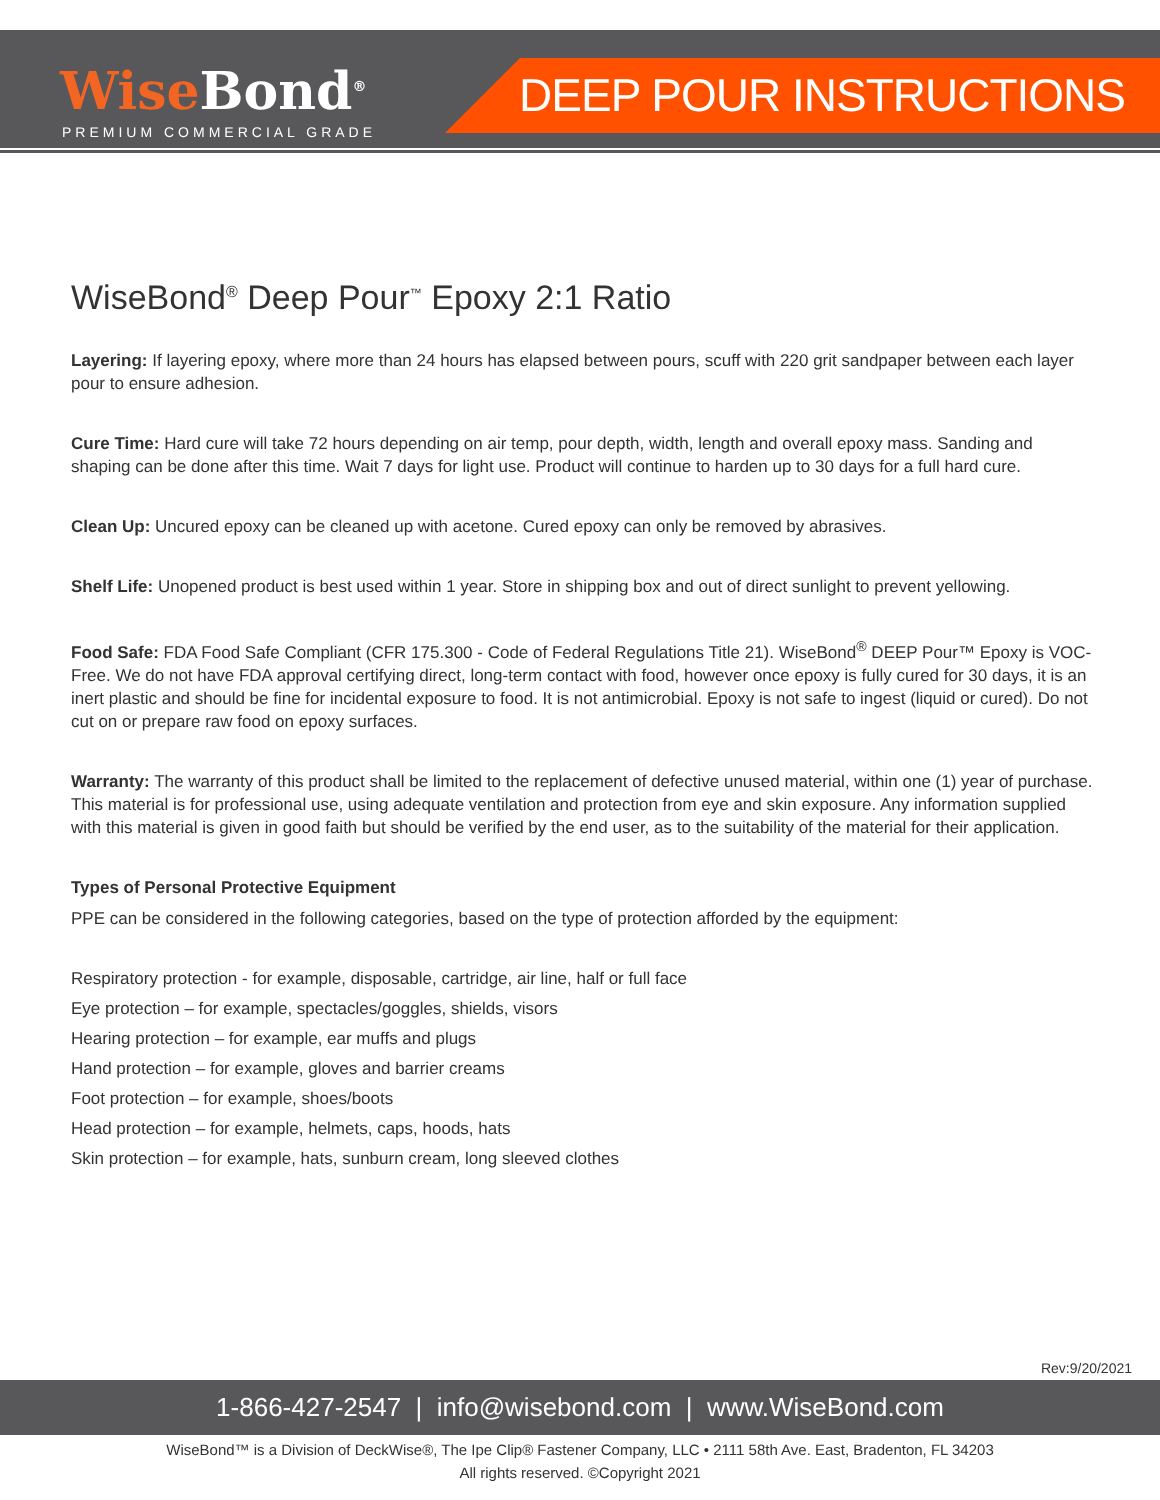WiseBond<sup>®</sup>
PREMIUM COMMERCIAL GRADE
DEEP POUR INSTRUCTIONS
WiseBond<sup>®</sup> Deep Pour<sup>™</sup> Epoxy 2:1 Ratio
Layering: If layering epoxy, where more than 24 hours has elapsed between pours, scuff with 220 grit sandpaper between each layer pour to ensure adhesion.
Cure Time: Hard cure will take 72 hours depending on air temp, pour depth, width, length and overall epoxy mass. Sanding and shaping can be done after this time. Wait 7 days for light use. Product will continue to harden up to 30 days for a full hard cure.
Clean Up: Uncured epoxy can be cleaned up with acetone. Cured epoxy can only be removed by abrasives.
Shelf Life: Unopened product is best used within 1 year. Store in shipping box and out of direct sunlight to prevent yellowing.
Food Safe: FDA Food Safe Compliant (CFR 175.300 - Code of Federal Regulations Title 21). WiseBond<sup>®</sup> DEEP Pour™ Epoxy is VOC-Free. We do not have FDA approval certifying direct, long-term contact with food, however once epoxy is fully cured for 30 days, it is an inert plastic and should be fine for incidental exposure to food. It is not antimicrobial. Epoxy is not safe to ingest (liquid or cured). Do not cut on or prepare raw food on epoxy surfaces.
Warranty: The warranty of this product shall be limited to the replacement of defective unused material, within one (1) year of purchase. This material is for professional use, using adequate ventilation and protection from eye and skin exposure. Any information supplied with this material is given in good faith but should be verified by the end user, as to the suitability of the material for their application.
Types of Personal Protective Equipment
PPE can be considered in the following categories, based on the type of protection afforded by the equipment:
Respiratory protection - for example, disposable, cartridge, air line, half or full face
Eye protection – for example, spectacles/goggles, shields, visors
Hearing protection – for example, ear muffs and plugs
Hand protection – for example, gloves and barrier creams
Foot protection – for example, shoes/boots
Head protection – for example, helmets, caps, hoods, hats
Skin protection – for example, hats, sunburn cream, long sleeved clothes
Rev:9/20/2021
1-866-427-2547 | info@wisebond.com | www.WiseBond.com
WiseBond™ is a Division of DeckWise®, The Ipe Clip® Fastener Company, LLC • 2111 58th Ave. East, Bradenton, FL 34203
All rights reserved. ©Copyright 2021